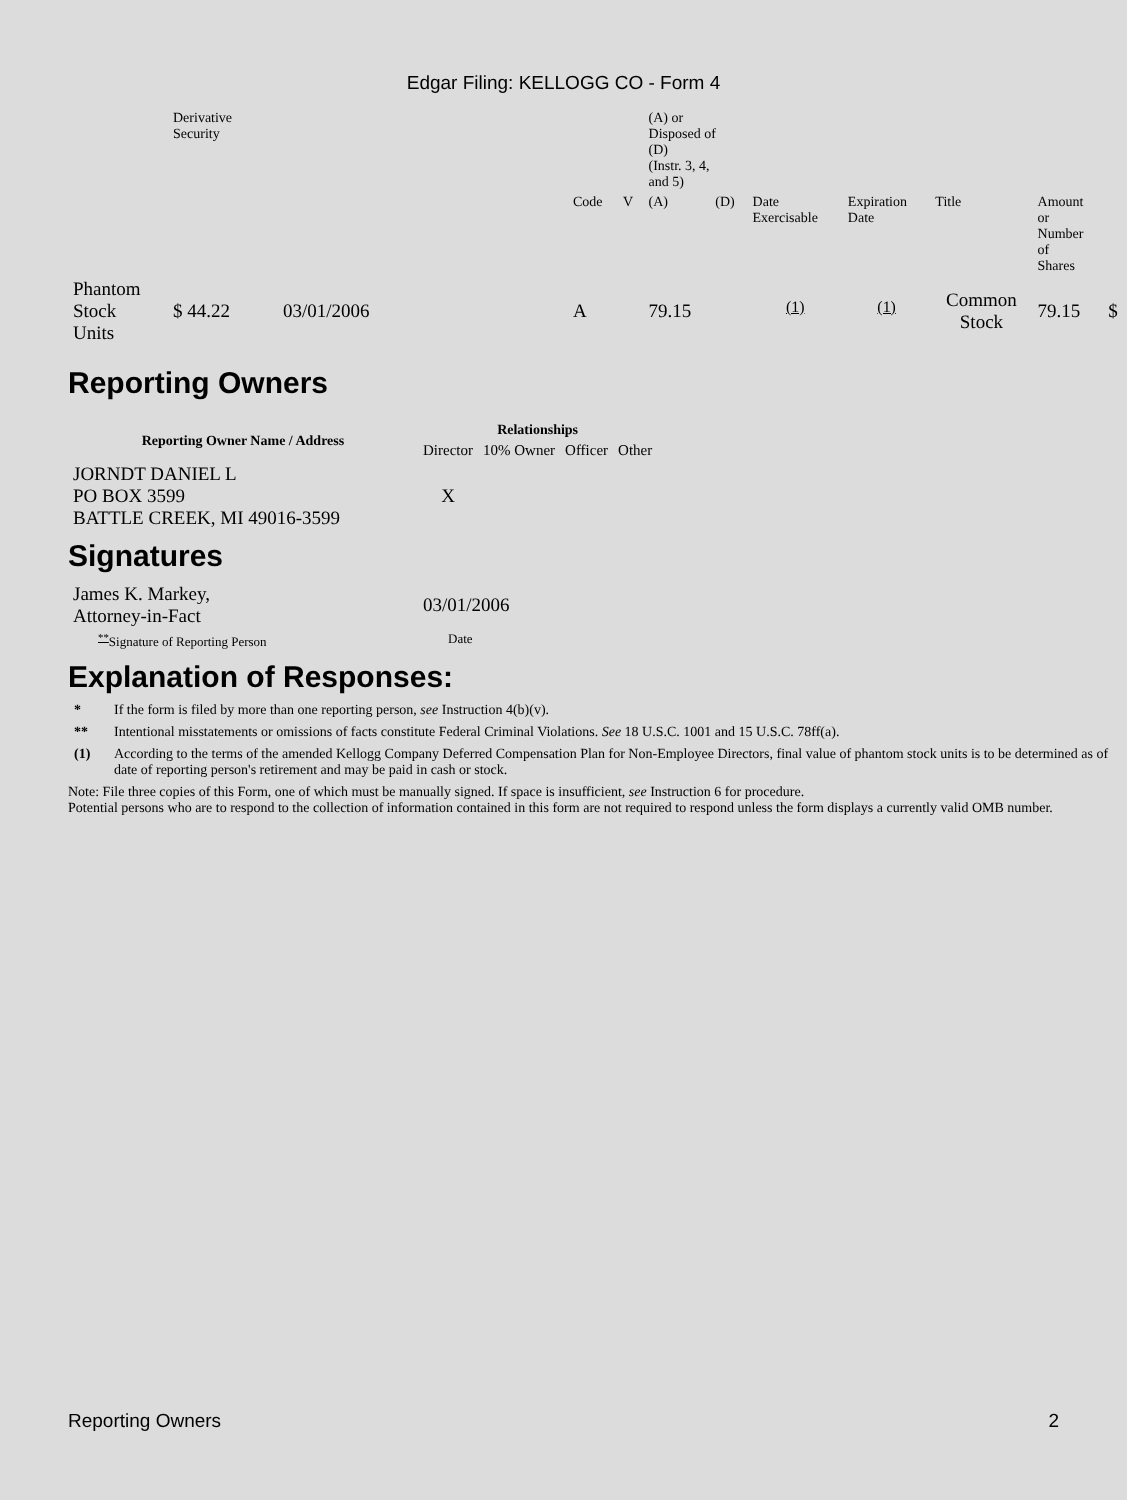Edgar Filing: KELLOGG CO - Form 4
| | Derivative Security | | | | (A) or Disposed of (D) (Instr. 3, 4, and 5) | | | | | | |
| | | | Code | V | (A) | (D) | Date Exercisable | Expiration Date | Title | Amount or Number of Shares | |
| Phantom Stock Units | $ 44.22 | 03/01/2006 | A | | 79.15 | | <sup>(1)</sup> | <sup>(1)</sup> | Common Stock | 79.15 | $ |
Reporting Owners
| Reporting Owner Name / Address | Relationships | | | |
| --- | --- | --- | --- | --- |
| | Director | 10% Owner | Officer | Other |
| JORNDT DANIEL L PO BOX 3599 BATTLE CREEK, MI 49016-3599 | X | | | |
Signatures
| James K. Markey, Attorney-in-Fact | 03/01/2006 |
| <sup>**</sup> Signature of Reporting Person | Date |
Explanation of Responses:
* If the form is filed by more than one reporting person, see Instruction 4(b)(v).
** Intentional misstatements or omissions of facts constitute Federal Criminal Violations. See 18 U.S.C. 1001 and 15 U.S.C. 78ff(a).
(1) According to the terms of the amended Kellogg Company Deferred Compensation Plan for Non-Employee Directors, final value of phantom stock units is to be determined as of date of reporting person's retirement and may be paid in cash or stock.
Note: File three copies of this Form, one of which must be manually signed. If space is insufficient, see Instruction 6 for procedure.
Potential persons who are to respond to the collection of information contained in this form are not required to respond unless the form displays a currently valid OMB number.
Reporting Owners 2